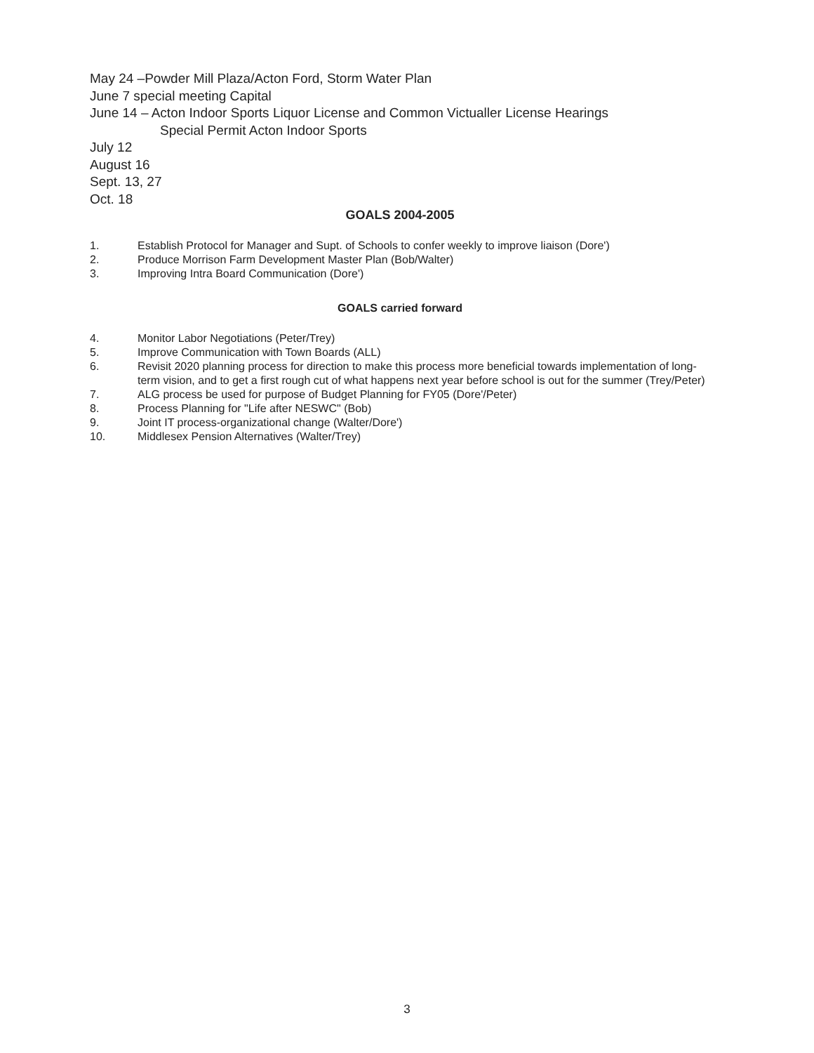May 24 –Powder Mill Plaza/Acton Ford, Storm Water Plan
June 7 special meeting Capital
June 14 – Acton Indoor Sports Liquor License and Common Victualler License Hearings
Special Permit Acton Indoor Sports
July 12
August 16
Sept. 13, 27
Oct. 18
GOALS 2004-2005
1. Establish Protocol for Manager and Supt. of Schools to confer weekly to improve liaison (Dore')
2. Produce Morrison Farm Development Master Plan (Bob/Walter)
3. Improving Intra Board Communication (Dore')
GOALS carried forward
4. Monitor Labor Negotiations (Peter/Trey)
5. Improve Communication with Town Boards (ALL)
6. Revisit 2020 planning process for direction to make this process more beneficial towards implementation of long-term vision, and to get a first rough cut of what happens next year before school is out for the summer (Trey/Peter)
7. ALG process be used for purpose of Budget Planning for FY05 (Dore'/Peter)
8. Process Planning for "Life after NESWC" (Bob)
9. Joint IT process-organizational change (Walter/Dore')
10. Middlesex Pension Alternatives (Walter/Trey)
3